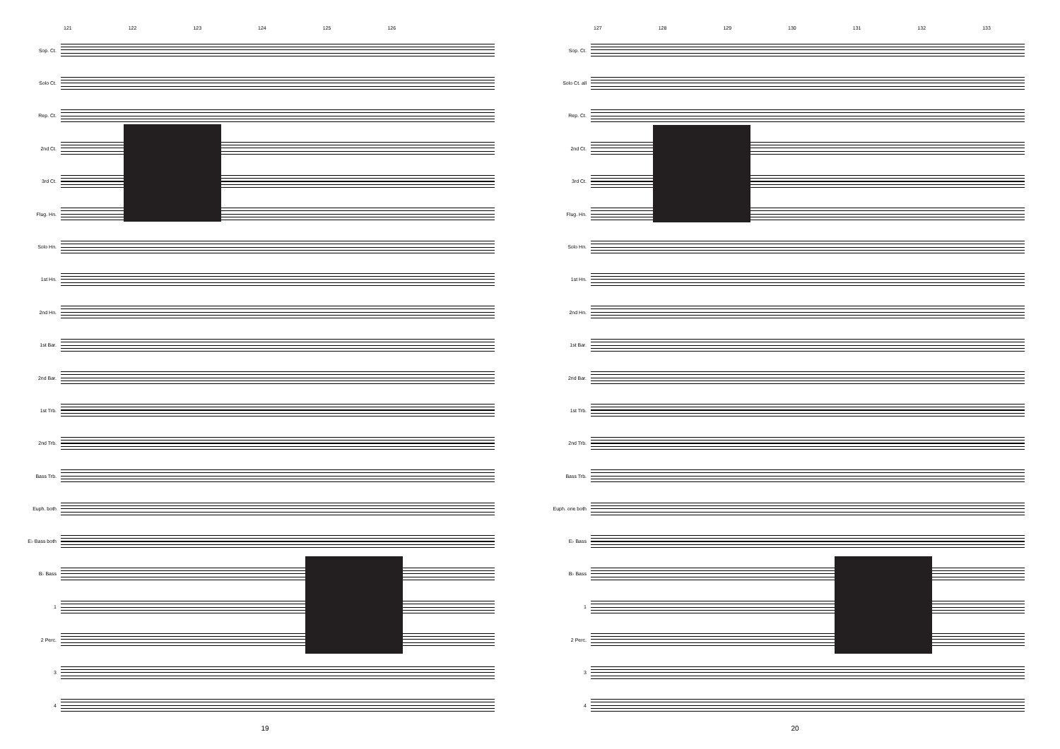121 122 123 124 125 126
Sop. Ct.
Solo Ct.
Rep. Ct.
2nd Ct.
3rd Ct.
Flug. Hn.
Solo Hn.
1st Hn.
2nd Hn.
1st Bar.
2nd Bar.
1st Trb.
2nd Trb.
Bass Trb.
Euph. both
E♭ Bass both
B♭ Bass
1
2 Perc.
3
4
19
127 128 129 130 131 132 133
Sop. Ct.
Solo Ct. all
Rep. Ct.
2nd Ct.
3rd Ct.
Flug. Hn.
Solo Hn.
1st Hn.
2nd Hn.
1st Bar.
2nd Bar.
1st Trb.
2nd Trb.
Bass Trb.
Euph. one both
E♭ Bass
B♭ Bass
1
2 Perc.
3
4
20